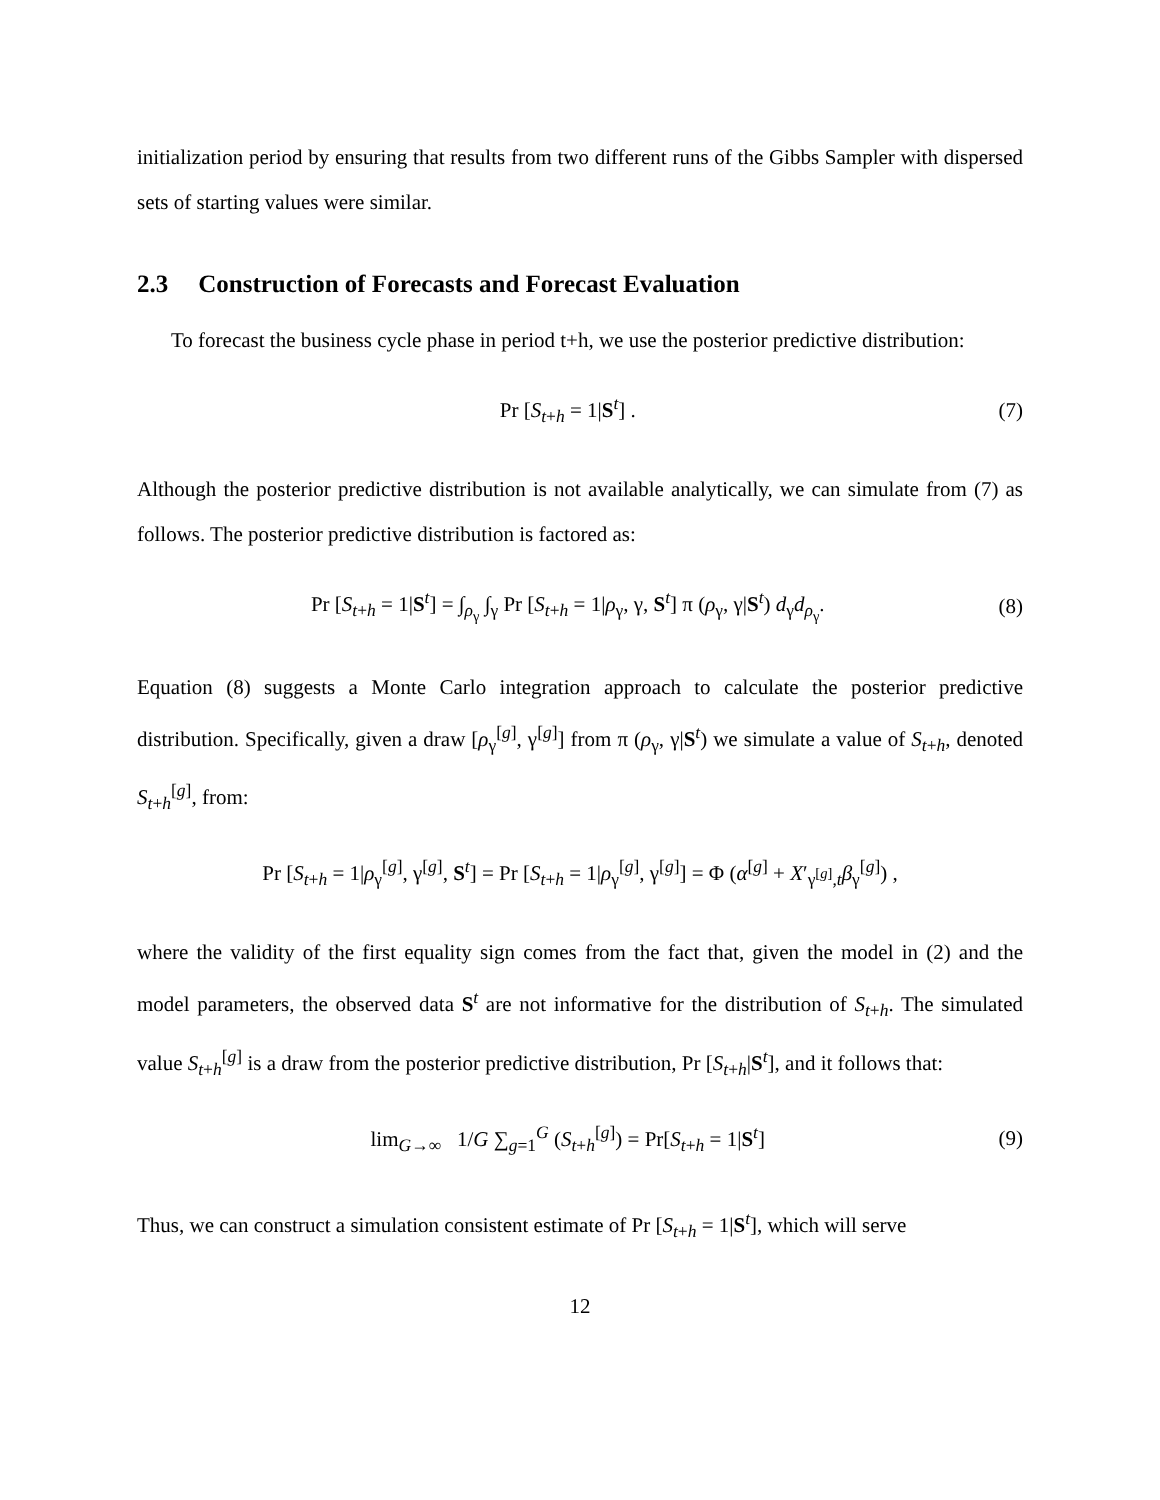initialization period by ensuring that results from two different runs of the Gibbs Sampler with dispersed sets of starting values were similar.
2.3 Construction of Forecasts and Forecast Evaluation
To forecast the business cycle phase in period t+h, we use the posterior predictive distribution:
Pr [S<sub>t+h</sub> = 1|S<sup>t</sup>] . (7)
Although the posterior predictive distribution is not available analytically, we can simulate from (7) as follows. The posterior predictive distribution is factored as:
Pr [S<sub>t+h</sub> = 1|S<sup>t</sup>] = ∫<sub>ρ<sub>γ</sub></sub> ∫<sub>γ</sub> Pr [S<sub>t+h</sub> = 1|ρ<sub>γ</sub>, γ, S<sup>t</sup>] π (ρ<sub>γ</sub>, γ|S<sup>t</sup>) d<sub>γ</sub>d<sub>ρ<sub>γ</sub></sub>.
(8)
Equation (8) suggests a Monte Carlo integration approach to calculate the posterior predictive distribution. Specifically, given a draw [ρ<sub>γ</sub><sup>[g]</sup>, γ<sup>[g]</sup>] from π (ρ<sub>γ</sub>, γ|S<sup>t</sup>) we simulate a value of S<sub>t+h</sub>, denoted S<sub>t+h</sub><sup>[g]</sup>, from:
Pr [S<sub>t+h</sub> = 1|ρ<sub>γ</sub><sup>[g]</sup>, γ<sup>[g]</sup>, S<sup>t</sup>] = Pr [S<sub>t+h</sub> = 1|ρ<sub>γ</sub><sup>[g]</sup>, γ<sup>[g]</sup>] = Φ (α<sup>[g]</sup> + X′<sub>γ<sup>[g]</sup>,t</sub>β<sub>γ</sub><sup>[g]</sup>) ,
where the validity of the first equality sign comes from the fact that, given the model in (2) and the model parameters, the observed data S<sup>t</sup> are not informative for the distribution of S<sub>t+h</sub>. The simulated value S<sub>t+h</sub><sup>[g]</sup> is a draw from the posterior predictive distribution, Pr [S<sub>t+h</sub>|S<sup>t</sup>], and it follows that:
lim<sub>G→∞</sub> 1/G ∑<sub>g=1</sub><sup>G</sup> (S<sub>t+h</sub><sup>[g]</sup>) = Pr[S<sub>t+h</sub> = 1|S<sup>t</sup>]
(9)
Thus, we can construct a simulation consistent estimate of Pr [S<sub>t+h</sub> = 1|S<sup>t</sup>], which will serve
12